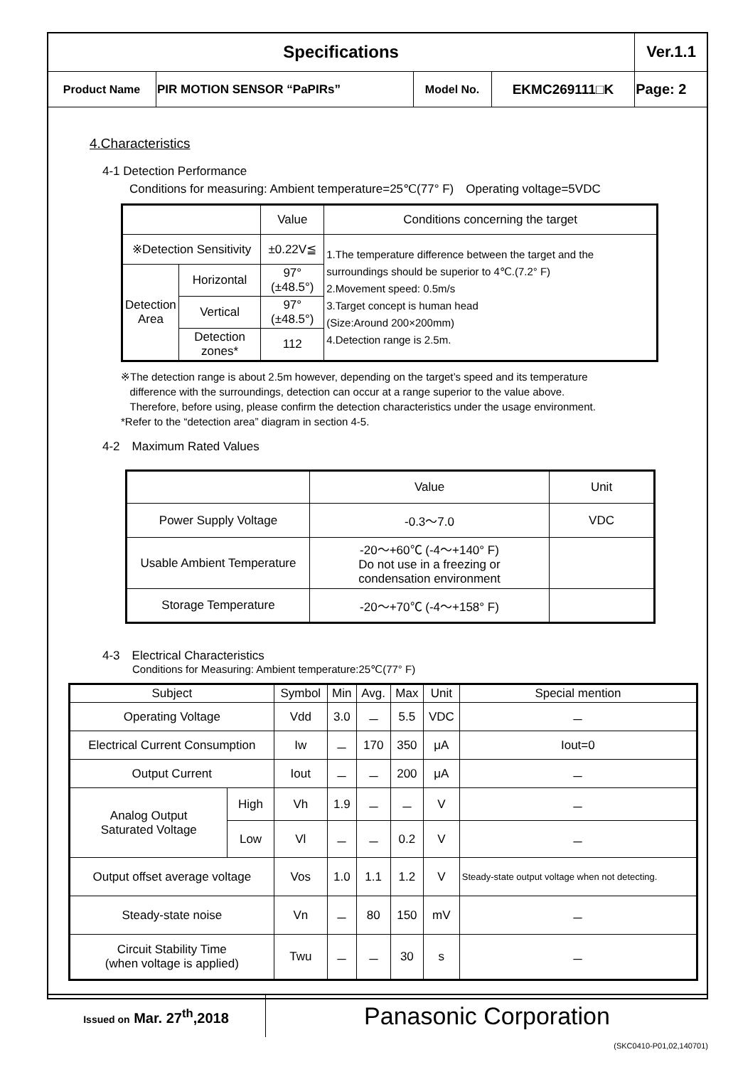| Specifications | | | | Ver.1.1 |
| Product Name | PIR MOTION SENSOR “PaPIRs” | Model No. | EKMC269111□K | Page: 2 |
4.Characteristics
4-1 Detection Performance
Conditions for measuring: Ambient temperature=25℃(77° F)　Operating voltage=5VDC
| | | Value | Conditions concerning the target |
| ※Detection Sensitivity | | ±0.22V≦ | 1.The temperature difference between the target and the surroundings should be superior to 4℃.(7.2° F) 2.Movement speed: 0.5m/s 3.Target concept is human head (Size:Around 200×200mm) 4.Detection range is 2.5m. |
| Detection Area | Horizontal | 97° (±48.5°) | |
| | Vertical | 97° (±48.5°) | |
| | Detection zones* | 112 | |
※The detection range is about 2.5m however, depending on the target’s speed and its temperature
difference with the surroundings, detection can occur at a range superior to the value above.
Therefore, before using, please confirm the detection characteristics under the usage environment.
*Refer to the “detection area” diagram in section 4-5.
4-2　Maximum Rated Values
| | Value | Unit |
| Power Supply Voltage | -0.3～7.0 | VDC |
| Usable Ambient Temperature | -20～+60℃ (-4～+140° F) Do not use in a freezing or condensation environment | |
| Storage Temperature | -20～+70℃ (-4～+158° F) | |
4-3　Electrical Characteristics
Conditions for Measuring: Ambient temperature:25℃(77° F)
| Subject | | Symbol | Min | Avg. | Max | Unit | Special mention |
| Operating Voltage | | Vdd | 3.0 | － | 5.5 | VDC | － |
| Electrical Current Consumption | | Iw | － | 170 | 350 | μA | Iout=0 |
| Output Current | | Iout | － | － | 200 | μA | － |
| Analog Output Saturated Voltage | High | Vh | 1.9 | － | － | V | － |
| | Low | Vl | － | － | 0.2 | V | － |
| Output offset average voltage | | Vos | 1.0 | 1.1 | 1.2 | V | Steady-state output voltage when not detecting. |
| Steady-state noise | | Vn | － | 80 | 150 | mV | － |
| Circuit Stability Time (when voltage is applied) | | Twu | － | － | 30 | s | － |
| Issued on Mar. 27<sup>th</sup>,2018 | Panasonic Corporation |
(SKC0410-P01,02,140701)